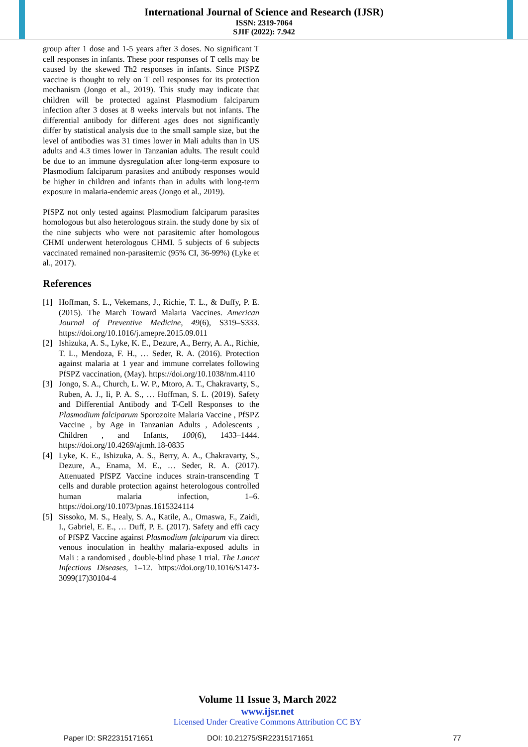International Journal of Science and Research (IJSR)
ISSN: 2319-7064
SJIF (2022): 7.942
group after 1 dose and 1-5 years after 3 doses. No significant T cell responses in infants. These poor responses of T cells may be caused by the skewed Th2 responses in infants. Since PfSPZ vaccine is thought to rely on T cell responses for its protection mechanism (Jongo et al., 2019). This study may indicate that children will be protected against Plasmodium falciparum infection after 3 doses at 8 weeks intervals but not infants. The differential antibody for different ages does not significantly differ by statistical analysis due to the small sample size, but the level of antibodies was 31 times lower in Mali adults than in US adults and 4.3 times lower in Tanzanian adults. The result could be due to an immune dysregulation after long-term exposure to Plasmodium falciparum parasites and antibody responses would be higher in children and infants than in adults with long-term exposure in malaria-endemic areas (Jongo et al., 2019).
PfSPZ not only tested against Plasmodium falciparum parasites homologous but also heterologous strain. the study done by six of the nine subjects who were not parasitemic after homologous CHMI underwent heterologous CHMI. 5 subjects of 6 subjects vaccinated remained non-parasitemic (95% CI, 36-99%) (Lyke et al., 2017).
References
[1] Hoffman, S. L., Vekemans, J., Richie, T. L., & Duffy, P. E. (2015). The March Toward Malaria Vaccines. American Journal of Preventive Medicine, 49(6), S319–S333. https://doi.org/10.1016/j.amepre.2015.09.011
[2] Ishizuka, A. S., Lyke, K. E., Dezure, A., Berry, A. A., Richie, T. L., Mendoza, F. H., … Seder, R. A. (2016). Protection against malaria at 1 year and immune correlates following PfSPZ vaccination, (May). https://doi.org/10.1038/nm.4110
[3] Jongo, S. A., Church, L. W. P., Mtoro, A. T., Chakravarty, S., Ruben, A. J., Ii, P. A. S., … Hoffman, S. L. (2019). Safety and Differential Antibody and T-Cell Responses to the Plasmodium falciparum Sporozoite Malaria Vaccine , PfSPZ Vaccine , by Age in Tanzanian Adults , Adolescents , Children , and Infants, 100(6), 1433–1444. https://doi.org/10.4269/ajtmh.18-0835
[4] Lyke, K. E., Ishizuka, A. S., Berry, A. A., Chakravarty, S., Dezure, A., Enama, M. E., … Seder, R. A. (2017). Attenuated PfSPZ Vaccine induces strain-transcending T cells and durable protection against heterologous controlled human malaria infection, 1–6. https://doi.org/10.1073/pnas.1615324114
[5] Sissoko, M. S., Healy, S. A., Katile, A., Omaswa, F., Zaidi, I., Gabriel, E. E., … Duff, P. E. (2017). Safety and effi cacy of PfSPZ Vaccine against Plasmodium falciparum via direct venous inoculation in healthy malaria-exposed adults in Mali : a randomised , double-blind phase 1 trial. The Lancet Infectious Diseases, 1–12. https://doi.org/10.1016/S1473-3099(17)30104-4
Volume 11 Issue 3, March 2022
www.ijsr.net
Licensed Under Creative Commons Attribution CC BY
Paper ID: SR22315171651 DOI: 10.21275/SR22315171651 77